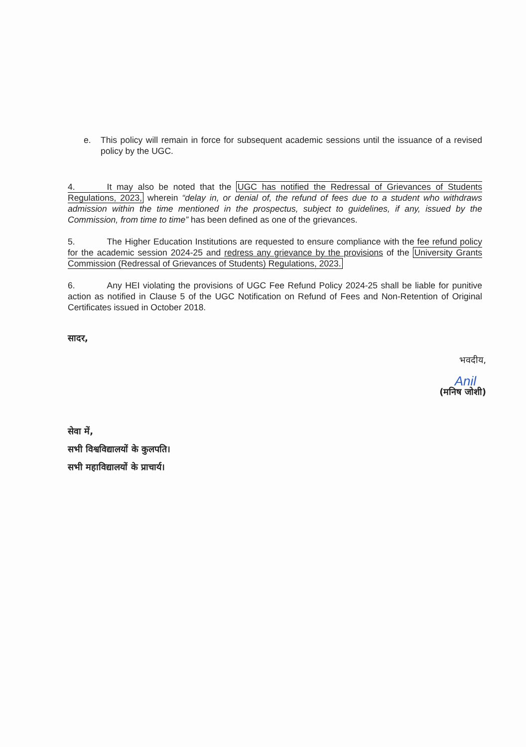e. This policy will remain in force for subsequent academic sessions until the issuance of a revised policy by the UGC.
4. It may also be noted that the UGC has notified the Redressal of Grievances of Students Regulations, 2023, wherein “delay in, or denial of, the refund of fees due to a student who withdraws admission within the time mentioned in the prospectus, subject to guidelines, if any, issued by the Commission, from time to time” has been defined as one of the grievances.
5. The Higher Education Institutions are requested to ensure compliance with the fee refund policy for the academic session 2024-25 and redress any grievance by the provisions of the University Grants Commission (Redressal of Grievances of Students) Regulations, 2023.
6. Any HEI violating the provisions of UGC Fee Refund Policy 2024-25 shall be liable for punitive action as notified in Clause 5 of the UGC Notification on Refund of Fees and Non-Retention of Original Certificates issued in October 2018.
सादर,
भवदीय,
Anil
(मनिष जोशी)
सेवा में,
सभी विश्वविद्यालयों के कुलपति।
सभी महाविद्यालयों के प्राचार्य।